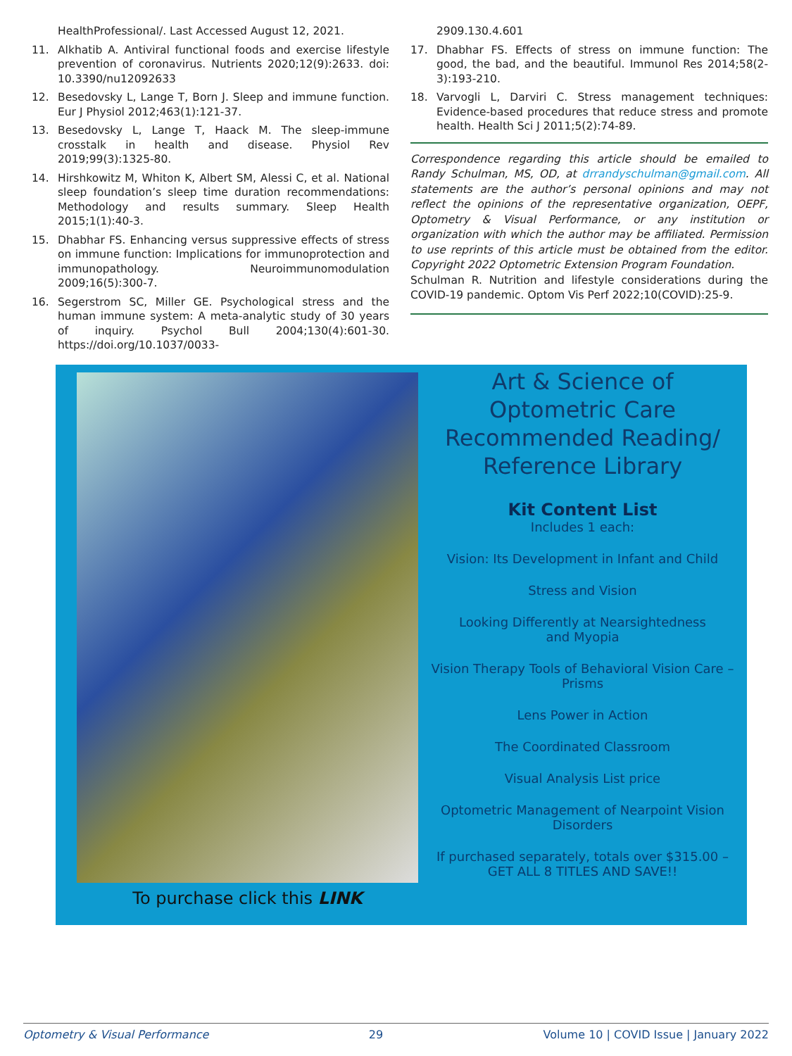HealthProfessional/. Last Accessed August 12, 2021.
11. Alkhatib A. Antiviral functional foods and exercise lifestyle prevention of coronavirus. Nutrients 2020;12(9):2633. doi: 10.3390/nu12092633
12. Besedovsky L, Lange T, Born J. Sleep and immune function. Eur J Physiol 2012;463(1):121-37.
13. Besedovsky L, Lange T, Haack M. The sleep-immune crosstalk in health and disease. Physiol Rev 2019;99(3):1325-80.
14. Hirshkowitz M, Whiton K, Albert SM, Alessi C, et al. National sleep foundation’s sleep time duration recommendations: Methodology and results summary. Sleep Health 2015;1(1):40-3.
15. Dhabhar FS. Enhancing versus suppressive effects of stress on immune function: Implications for immunoprotection and immunopathology. Neuroimmunomodulation 2009;16(5):300-7.
16. Segerstrom SC, Miller GE. Psychological stress and the human immune system: A meta-analytic study of 30 years of inquiry. Psychol Bull 2004;130(4):601-30. https://doi.org/10.1037/0033-
2909.130.4.601
17. Dhabhar FS. Effects of stress on immune function: The good, the bad, and the beautiful. Immunol Res 2014;58(2-3):193-210.
18. Varvogli L, Darviri C. Stress management techniques: Evidence-based procedures that reduce stress and promote health. Health Sci J 2011;5(2):74-89.
Correspondence regarding this article should be emailed to Randy Schulman, MS, OD, at drrandyschulman@gmail.com. All statements are the author’s personal opinions and may not reflect the opinions of the representative organization, OEPF, Optometry & Visual Performance, or any institution or organization with which the author may be affiliated. Permission to use reprints of this article must be obtained from the editor. Copyright 2022 Optometric Extension Program Foundation.
Schulman R. Nutrition and lifestyle considerations during the COVID-19 pandemic. Optom Vis Perf 2022;10(COVID):25-9.
To purchase click this LINK
Art & Science of Optometric Care Recommended Reading/ Reference Library
Kit Content List
Includes 1 each:
Vision: Its Development in Infant and Child
Stress and Vision
Looking Differently at Nearsightedness
and Myopia
Vision Therapy Tools of Behavioral Vision Care – Prisms
Lens Power in Action
The Coordinated Classroom
Visual Analysis List price
Optometric Management of Nearpoint Vision Disorders
If purchased separately, totals over $315.00 – GET ALL 8 TITLES AND SAVE!!
Optometry & Visual Performance 29 Volume 10 | COVID Issue | January 2022